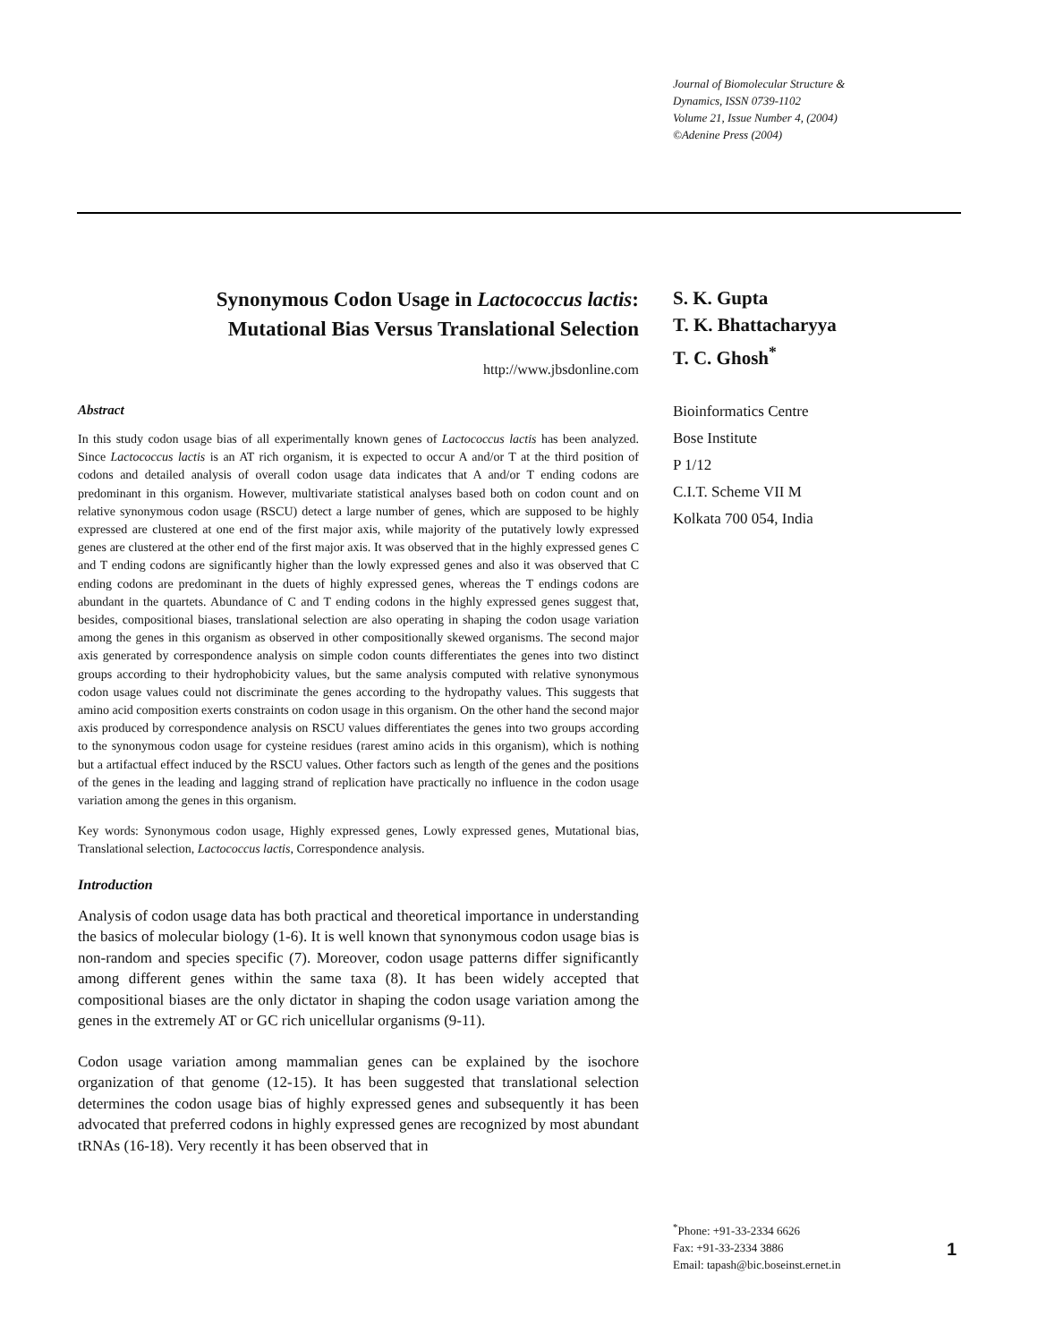Journal of Biomolecular Structure &
Dynamics, ISSN 0739-1102
Volume 21, Issue Number 4, (2004)
©Adenine Press (2004)
Synonymous Codon Usage in Lactococcus lactis:
Mutational Bias Versus Translational Selection
http://www.jbsdonline.com
Abstract
In this study codon usage bias of all experimentally known genes of Lactococcus lactis has been analyzed. Since Lactococcus lactis is an AT rich organism, it is expected to occur A and/or T at the third position of codons and detailed analysis of overall codon usage data indicates that A and/or T ending codons are predominant in this organism. However, multivariate statistical analyses based both on codon count and on relative synonymous codon usage (RSCU) detect a large number of genes, which are supposed to be highly expressed are clustered at one end of the first major axis, while majority of the putatively lowly expressed genes are clustered at the other end of the first major axis. It was observed that in the highly expressed genes C and T ending codons are significantly higher than the lowly expressed genes and also it was observed that C ending codons are predominant in the duets of highly expressed genes, whereas the T endings codons are abundant in the quartets. Abundance of C and T ending codons in the highly expressed genes suggest that, besides, compositional biases, translational selection are also operating in shaping the codon usage variation among the genes in this organism as observed in other compositionally skewed organisms. The second major axis generated by correspondence analysis on simple codon counts differentiates the genes into two distinct groups according to their hydrophobicity values, but the same analysis computed with relative synonymous codon usage values could not discriminate the genes according to the hydropathy values. This suggests that amino acid composition exerts constraints on codon usage in this organism. On the other hand the second major axis produced by correspondence analysis on RSCU values differentiates the genes into two groups according to the synonymous codon usage for cysteine residues (rarest amino acids in this organism), which is nothing but a artifactual effect induced by the RSCU values. Other factors such as length of the genes and the positions of the genes in the leading and lagging strand of replication have practically no influence in the codon usage variation among the genes in this organism.
Key words: Synonymous codon usage, Highly expressed genes, Lowly expressed genes, Mutational bias, Translational selection, Lactococcus lactis, Correspondence analysis.
Introduction
Analysis of codon usage data has both practical and theoretical importance in understanding the basics of molecular biology (1-6). It is well known that synonymous codon usage bias is non-random and species specific (7). Moreover, codon usage patterns differ significantly among different genes within the same taxa (8). It has been widely accepted that compositional biases are the only dictator in shaping the codon usage variation among the genes in the extremely AT or GC rich unicellular organisms (9-11).
Codon usage variation among mammalian genes can be explained by the isochore organization of that genome (12-15). It has been suggested that translational selection determines the codon usage bias of highly expressed genes and subsequently it has been advocated that preferred codons in highly expressed genes are recognized by most abundant tRNAs (16-18). Very recently it has been observed that in
S. K. Gupta
T. K. Bhattacharyya
T. C. Ghosh<sup>*</sup>
Bioinformatics Centre
Bose Institute
P 1/12
C.I.T. Scheme VII M
Kolkata 700 054, India
<sup>*</sup> Phone: +91-33-2334 6626
Fax: +91-33-2334 3886
Email: tapash@bic.boseinst.ernet.in
1